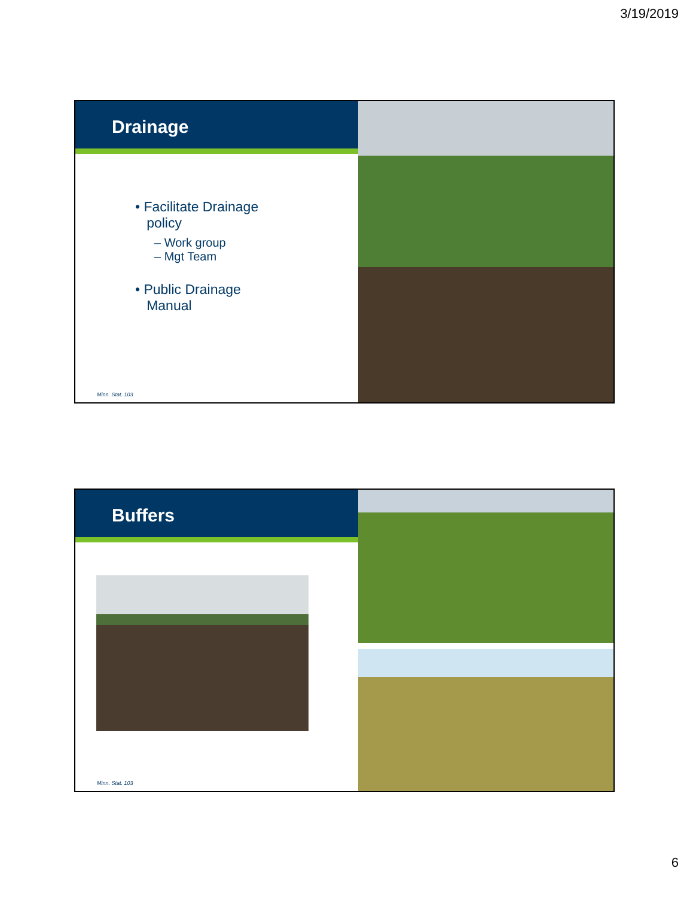3/19/2019
Drainage
• Facilitate Drainage
policy
– Work group
– Mgt Team
• Public Drainage
Manual
Minn. Stat. 103
Buffers
Minn. Stat. 103
6